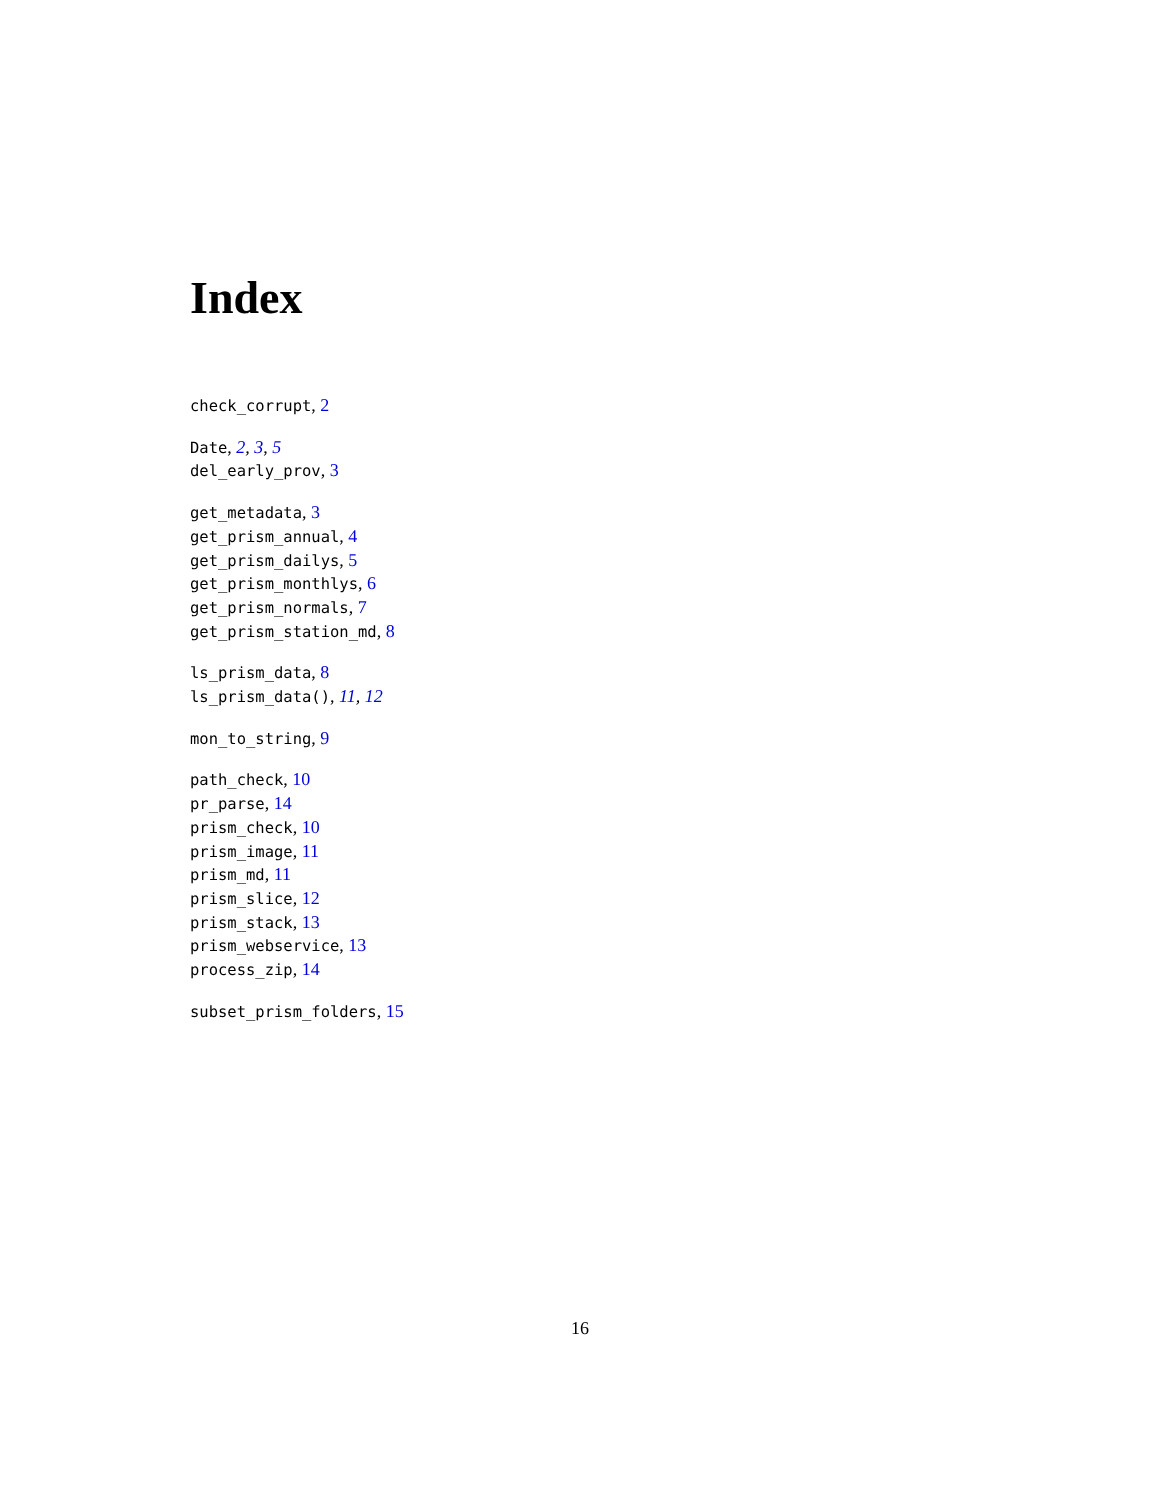Index
check_corrupt, 2
Date, 2, 3, 5
del_early_prov, 3
get_metadata, 3
get_prism_annual, 4
get_prism_dailys, 5
get_prism_monthlys, 6
get_prism_normals, 7
get_prism_station_md, 8
ls_prism_data, 8
ls_prism_data(), 11, 12
mon_to_string, 9
path_check, 10
pr_parse, 14
prism_check, 10
prism_image, 11
prism_md, 11
prism_slice, 12
prism_stack, 13
prism_webservice, 13
process_zip, 14
subset_prism_folders, 15
16